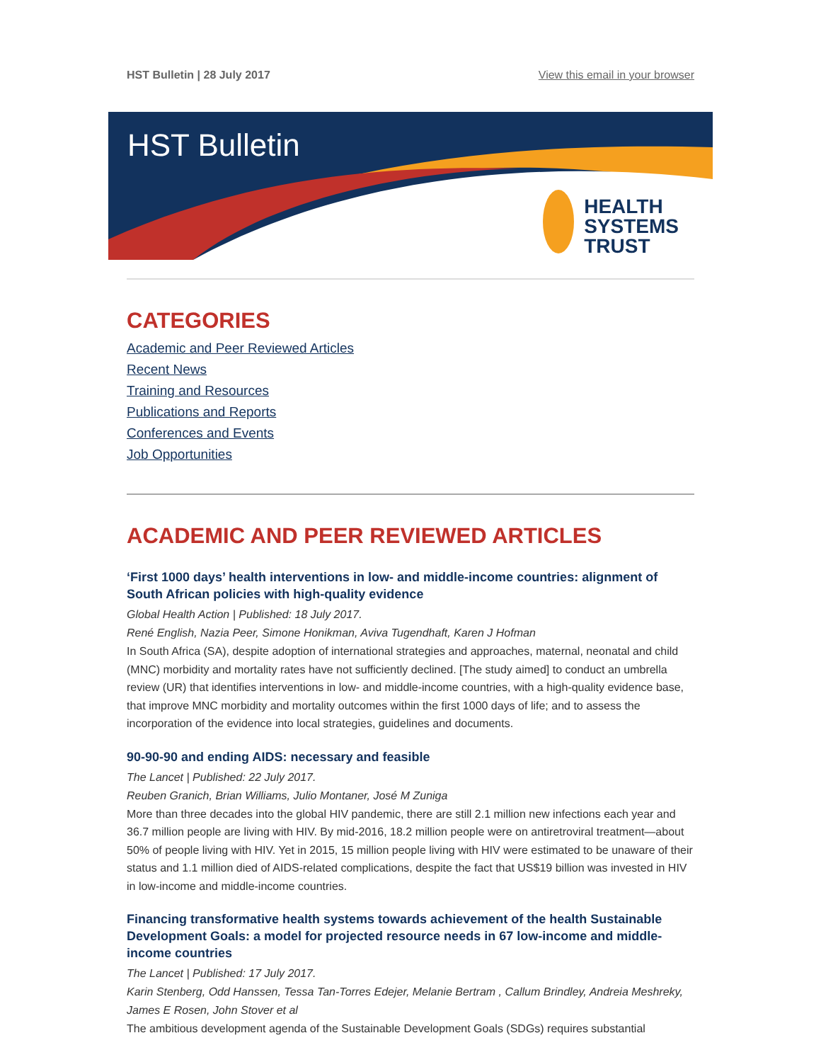HST Bulletin | 28 July 2017 View this email in your browser
HST Bulletin
HEALTH
SYSTEMS
TRUST
CATEGORIES
Academic and Peer Reviewed Articles
Recent News
Training and Resources
Publications and Reports
Conferences and Events
Job Opportunities
ACADEMIC AND PEER REVIEWED ARTICLES
‘First 1000 days’ health interventions in low- and middle-income countries: alignment of South African policies with high-quality evidence
Global Health Action | Published: 18 July 2017.
René English, Nazia Peer, Simone Honikman, Aviva Tugendhaft, Karen J Hofman
In South Africa (SA), despite adoption of international strategies and approaches, maternal, neonatal and child (MNC) morbidity and mortality rates have not sufficiently declined. [The study aimed] to conduct an umbrella review (UR) that identifies interventions in low- and middle-income countries, with a high-quality evidence base, that improve MNC morbidity and mortality outcomes within the first 1000 days of life; and to assess the incorporation of the evidence into local strategies, guidelines and documents.
90-90-90 and ending AIDS: necessary and feasible
The Lancet | Published: 22 July 2017.
Reuben Granich, Brian Williams, Julio Montaner, José M Zuniga
More than three decades into the global HIV pandemic, there are still 2.1 million new infections each year and 36.7 million people are living with HIV. By mid-2016, 18.2 million people were on antiretroviral treatment—about 50% of people living with HIV. Yet in 2015, 15 million people living with HIV were estimated to be unaware of their status and 1.1 million died of AIDS-related complications, despite the fact that US$19 billion was invested in HIV in low-income and middle-income countries.
Financing transformative health systems towards achievement of the health Sustainable Development Goals: a model for projected resource needs in 67 low-income and middle-income countries
The Lancet | Published: 17 July 2017.
Karin Stenberg, Odd Hanssen, Tessa Tan-Torres Edejer, Melanie Bertram , Callum Brindley, Andreia Meshreky, James E Rosen, John Stover et al
The ambitious development agenda of the Sustainable Development Goals (SDGs) requires substantial